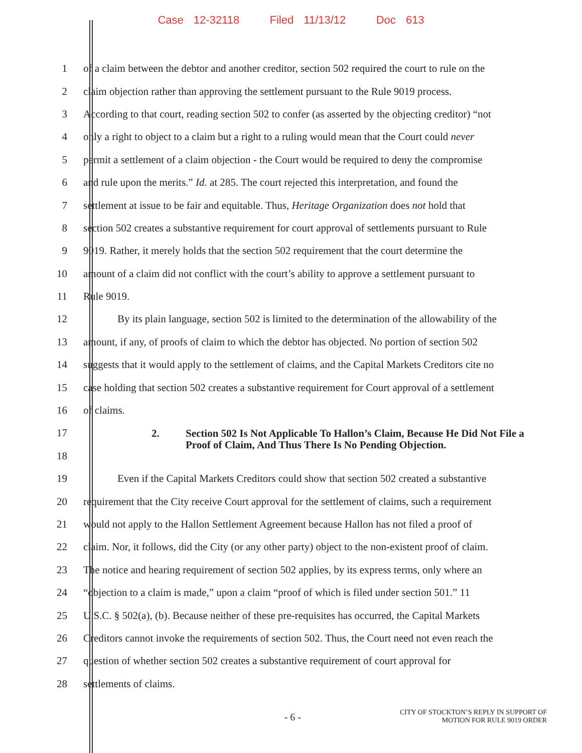Case 12-32118 Filed 11/13/12 Doc 613
1 of a claim between the debtor and another creditor, section 502 required the court to rule on the
2 claim objection rather than approving the settlement pursuant to the Rule 9019 process.
3 According to that court, reading section 502 to confer (as asserted by the objecting creditor) “not
4 only a right to object to a claim but a right to a ruling would mean that the Court could never
5 permit a settlement of a claim objection - the Court would be required to deny the compromise
6 and rule upon the merits.” Id. at 285. The court rejected this interpretation, and found the
7 settlement at issue to be fair and equitable. Thus, Heritage Organization does not hold that
8 section 502 creates a substantive requirement for court approval of settlements pursuant to Rule
9 9019. Rather, it merely holds that the section 502 requirement that the court determine the
10 amount of a claim did not conflict with the court’s ability to approve a settlement pursuant to
11 Rule 9019.
12 By its plain language, section 502 is limited to the determination of the allowability of the
13 amount, if any, of proofs of claim to which the debtor has objected. No portion of section 502
14 suggests that it would apply to the settlement of claims, and the Capital Markets Creditors cite no
15 case holding that section 502 creates a substantive requirement for Court approval of a settlement
16 of claims.
17
18
2. Section 502 Is Not Applicable To Hallon’s Claim, Because He Did Not File a Proof of Claim, And Thus There Is No Pending Objection.
19 Even if the Capital Markets Creditors could show that section 502 created a substantive
20 requirement that the City receive Court approval for the settlement of claims, such a requirement
21 would not apply to the Hallon Settlement Agreement because Hallon has not filed a proof of
22 claim. Nor, it follows, did the City (or any other party) object to the non-existent proof of claim.
23 The notice and hearing requirement of section 502 applies, by its express terms, only where an
24 “objection to a claim is made,” upon a claim “proof of which is filed under section 501.” 11
25 U.S.C. § 502(a), (b). Because neither of these pre-requisites has occurred, the Capital Markets
26 Creditors cannot invoke the requirements of section 502. Thus, the Court need not even reach the
27 question of whether section 502 creates a substantive requirement of court approval for
28 settlements of claims.
- 6 - CITY OF STOCKTON’S REPLY IN SUPPORT OF
MOTION FOR RULE 9019 ORDER